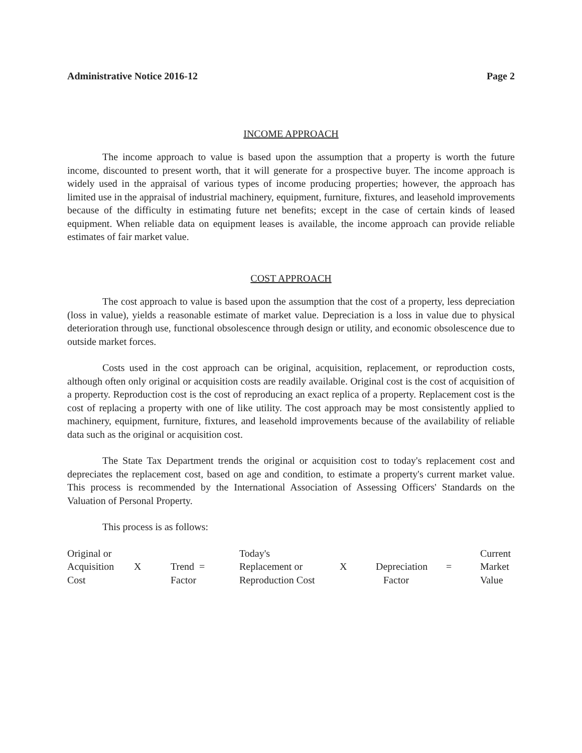Administrative Notice 2016-12 Page 2
INCOME APPROACH
The income approach to value is based upon the assumption that a property is worth the future income, discounted to present worth, that it will generate for a prospective buyer. The income approach is widely used in the appraisal of various types of income producing properties; however, the approach has limited use in the appraisal of industrial machinery, equipment, furniture, fixtures, and leasehold improvements because of the difficulty in estimating future net benefits; except in the case of certain kinds of leased equipment. When reliable data on equipment leases is available, the income approach can provide reliable estimates of fair market value.
COST APPROACH
The cost approach to value is based upon the assumption that the cost of a property, less depreciation (loss in value), yields a reasonable estimate of market value. Depreciation is a loss in value due to physical deterioration through use, functional obsolescence through design or utility, and economic obsolescence due to outside market forces.
Costs used in the cost approach can be original, acquisition, replacement, or reproduction costs, although often only original or acquisition costs are readily available. Original cost is the cost of acquisition of a property. Reproduction cost is the cost of reproducing an exact replica of a property. Replacement cost is the cost of replacing a property with one of like utility. The cost approach may be most consistently applied to machinery, equipment, furniture, fixtures, and leasehold improvements because of the availability of reliable data such as the original or acquisition cost.
The State Tax Department trends the original or acquisition cost to today's replacement cost and depreciates the replacement cost, based on age and condition, to estimate a property's current market value. This process is recommended by the International Association of Assessing Officers' Standards on the Valuation of Personal Property.
This process is as follows:
| Original or Acquisition Cost | X | Trend = Factor | Today's Replacement or Reproduction Cost | X | Depreciation Factor | = | Current Market Value |